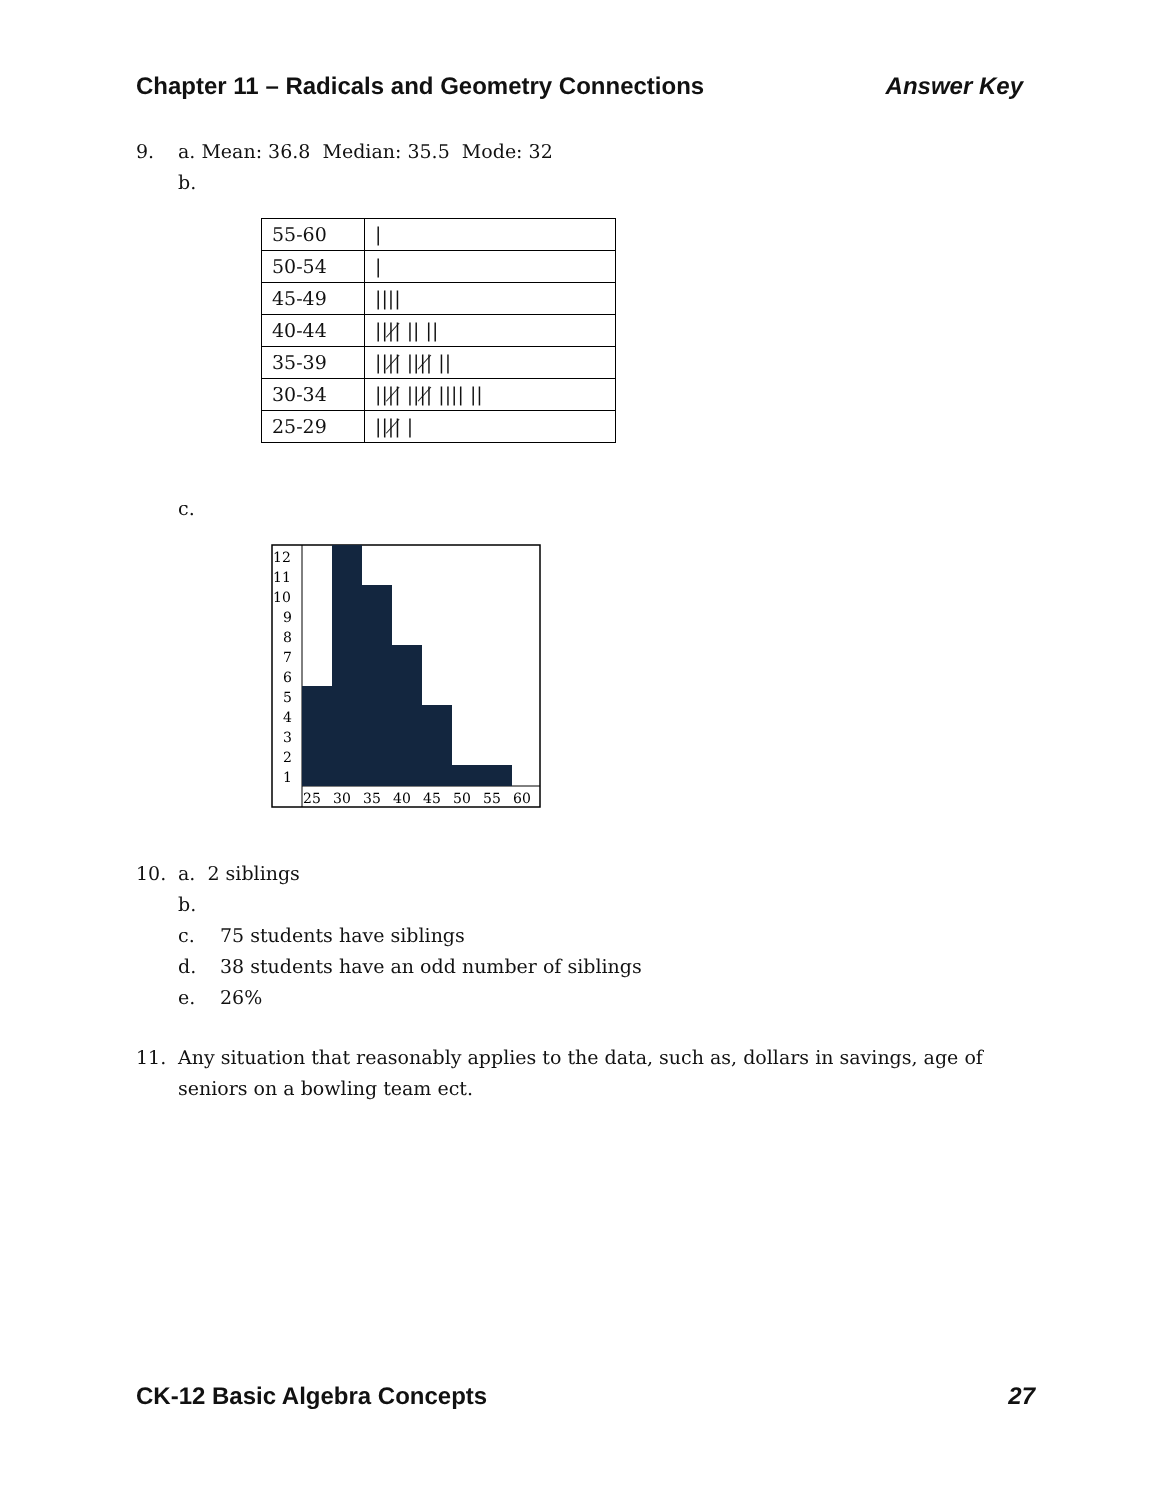Chapter 11 – Radicals and Geometry Connections Answer Key
9. a. Mean: 36.8 Median: 35.5 Mode: 32
b.
| 55-60 | / |
| 50-54 | / |
| 45-49 | //// |
| 40-44 | ////̸ // // |
| 35-39 | ////̸ ////̸ // |
| 30-34 | ////̸ ////̸ //// // |
| 25-29 | ////̸ / |
c.
12
11
10
9
8
7
6
5
4
3
2
1
25
30
35
40
45
50
55
60
10. a. 2 siblings
b.
c. 75 students have siblings
d. 38 students have an odd number of siblings
e. 26%
11. Any situation that reasonably applies to the data, such as, dollars in savings, age of seniors on a bowling team ect.
CK-12 Basic Algebra Concepts 27